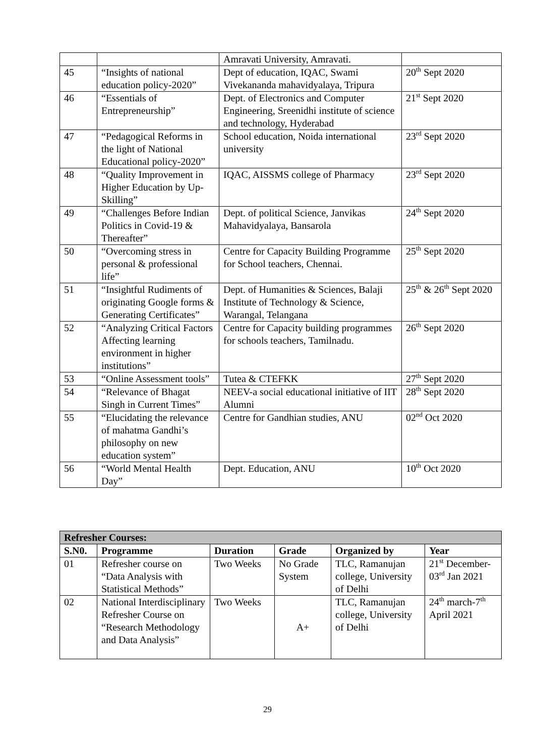| | | Amravati University, Amravati. | |
| 45 | “Insights of national education policy-2020” | Dept of education, IQAC, Swami Vivekananda mahavidyalaya, Tripura | 20<sup>th</sup> Sept 2020 |
| 46 | “Essentials of Entrepreneurship” | Dept. of Electronics and Computer Engineering, Sreenidhi institute of science and technology, Hyderabad | 21<sup>st</sup> Sept 2020 |
| 47 | “Pedagogical Reforms in the light of National Educational policy-2020” | School education, Noida international university | 23<sup>rd</sup> Sept 2020 |
| 48 | “Quality Improvement in Higher Education by Up-Skilling” | IQAC, AISSMS college of Pharmacy | 23<sup>rd</sup> Sept 2020 |
| 49 | “Challenges Before Indian Politics in Covid-19 & Thereafter” | Dept. of political Science, Janvikas Mahavidyalaya, Bansarola | 24<sup>th</sup> Sept 2020 |
| 50 | “Overcoming stress in personal & professional life” | Centre for Capacity Building Programme for School teachers, Chennai. | 25<sup>th</sup> Sept 2020 |
| 51 | “Insightful Rudiments of originating Google forms & Generating Certificates” | Dept. of Humanities & Sciences, Balaji Institute of Technology & Science, Warangal, Telangana | 25<sup>th</sup> & 26<sup>th</sup> Sept 2020 |
| 52 | “Analyzing Critical Factors Affecting learning environment in higher institutions” | Centre for Capacity building programmes for schools teachers, Tamilnadu. | 26<sup>th</sup> Sept 2020 |
| 53 | “Online Assessment tools” | Tutea & CTEFKK | 27<sup>th</sup> Sept 2020 |
| 54 | “Relevance of Bhagat Singh in Current Times” | NEEV-a social educational initiative of IIT Alumni | 28<sup>th</sup> Sept 2020 |
| 55 | “Elucidating the relevance of mahatma Gandhi’s philosophy on new education system” | Centre for Gandhian studies, ANU | 02<sup>nd</sup> Oct 2020 |
| 56 | “World Mental Health Day” | Dept. Education, ANU | 10<sup>th</sup> Oct 2020 |
| Refresher Courses: | | | | | |
| S.N0. | Programme | Duration | Grade | Organized by | Year |
| 01 | Refresher course on “Data Analysis with Statistical Methods” | Two Weeks | No Grade System | TLC, Ramanujan college, University of Delhi | 21<sup>st</sup> December-03<sup>rd</sup> Jan 2021 |
| 02 | National Interdisciplinary Refresher Course on “Research Methodology and Data Analysis” | Two Weeks | A+ | TLC, Ramanujan college, University of Delhi | 24<sup>th</sup> march-7<sup>th</sup> April 2021 |
29